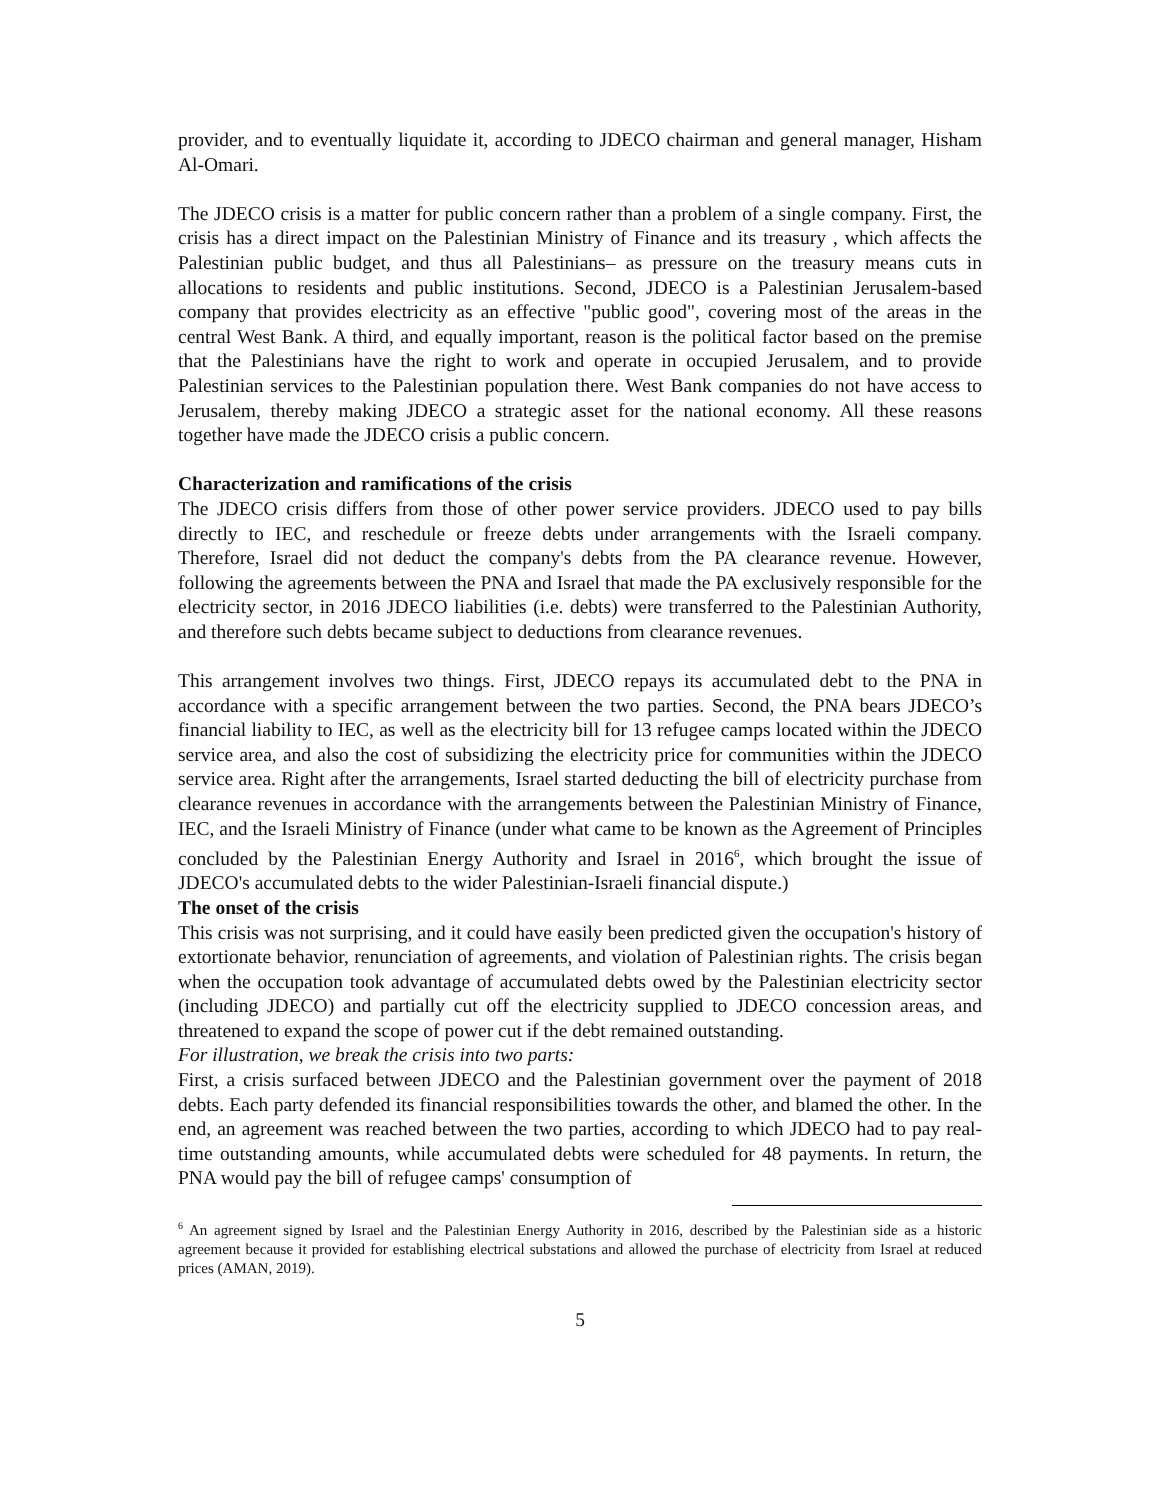provider, and to eventually liquidate it, according to JDECO chairman and general manager, Hisham Al-Omari.
The JDECO crisis is a matter for public concern rather than a problem of a single company. First, the crisis has a direct impact on the Palestinian Ministry of Finance and its treasury , which affects the Palestinian public budget, and thus all Palestinians– as pressure on the treasury means cuts in allocations to residents and public institutions. Second, JDECO is a Palestinian Jerusalem-based company that provides electricity as an effective "public good", covering most of the areas in the central West Bank. A third, and equally important, reason is the political factor based on the premise that the Palestinians have the right to work and operate in occupied Jerusalem, and to provide Palestinian services to the Palestinian population there. West Bank companies do not have access to Jerusalem, thereby making JDECO a strategic asset for the national economy. All these reasons together have made the JDECO crisis a public concern.
Characterization and ramifications of the crisis
The JDECO crisis differs from those of other power service providers. JDECO used to pay bills directly to IEC, and reschedule or freeze debts under arrangements with the Israeli company. Therefore, Israel did not deduct the company's debts from the PA clearance revenue. However, following the agreements between the PNA and Israel that made the PA exclusively responsible for the electricity sector, in 2016 JDECO liabilities (i.e. debts) were transferred to the Palestinian Authority, and therefore such debts became subject to deductions from clearance revenues.
This arrangement involves two things. First, JDECO repays its accumulated debt to the PNA in accordance with a specific arrangement between the two parties. Second, the PNA bears JDECO’s financial liability to IEC, as well as the electricity bill for 13 refugee camps located within the JDECO service area, and also the cost of subsidizing the electricity price for communities within the JDECO service area. Right after the arrangements, Israel started deducting the bill of electricity purchase from clearance revenues in accordance with the arrangements between the Palestinian Ministry of Finance, IEC, and the Israeli Ministry of Finance (under what came to be known as the Agreement of Principles concluded by the Palestinian Energy Authority and Israel in 2016<sup>6</sup>, which brought the issue of JDECO's accumulated debts to the wider Palestinian-Israeli financial dispute.)
The onset of the crisis
This crisis was not surprising, and it could have easily been predicted given the occupation's history of extortionate behavior, renunciation of agreements, and violation of Palestinian rights. The crisis began when the occupation took advantage of accumulated debts owed by the Palestinian electricity sector (including JDECO) and partially cut off the electricity supplied to JDECO concession areas, and threatened to expand the scope of power cut if the debt remained outstanding.
For illustration, we break the crisis into two parts:
First, a crisis surfaced between JDECO and the Palestinian government over the payment of 2018 debts. Each party defended its financial responsibilities towards the other, and blamed the other. In the end, an agreement was reached between the two parties, according to which JDECO had to pay real-time outstanding amounts, while accumulated debts were scheduled for 48 payments. In return, the PNA would pay the bill of refugee camps' consumption of
<sup>6</sup> An agreement signed by Israel and the Palestinian Energy Authority in 2016, described by the Palestinian side as a historic agreement because it provided for establishing electrical substations and allowed the purchase of electricity from Israel at reduced prices (AMAN, 2019).
5